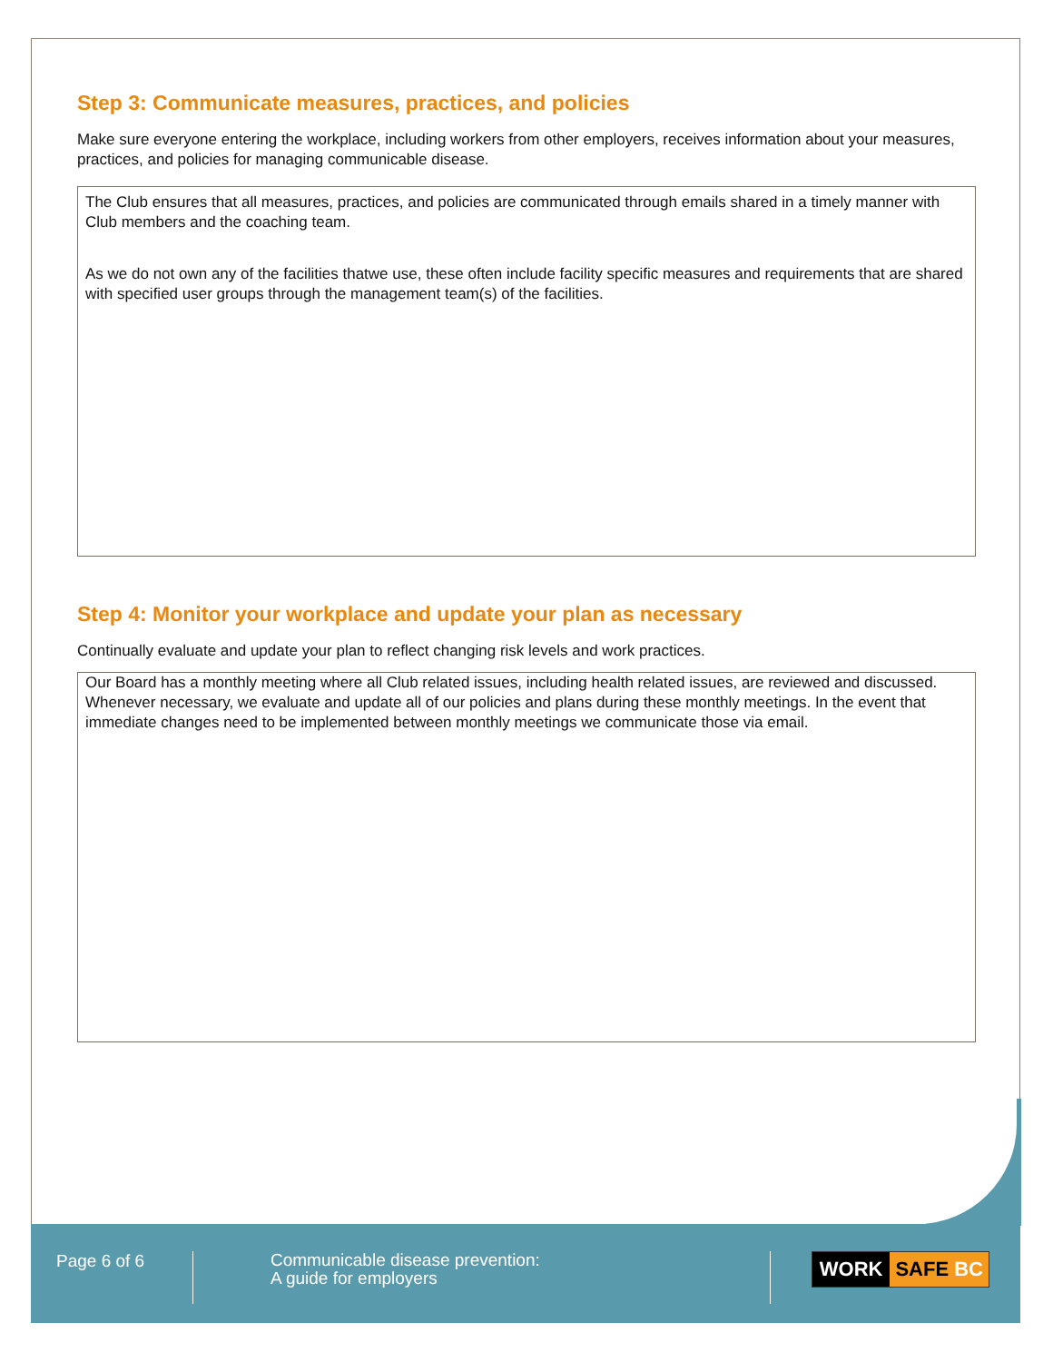Step 3: Communicate measures, practices, and policies
Make sure everyone entering the workplace, including workers from other employers, receives information about your measures, practices, and policies for managing communicable disease.
The Club ensures that all measures, practices, and policies are communicated through emails shared in a timely manner with Club members and the coaching team.
As we do not own any of the facilities thatwe use, these often include facility specific measures and requirements that are shared with specified user groups through the management team(s) of the facilities.
Step 4: Monitor your workplace and update your plan as necessary
Continually evaluate and update your plan to reflect changing risk levels and work practices.
Our Board has a monthly meeting where all Club related issues, including health related issues, are reviewed and discussed. Whenever necessary, we evaluate and update all of our policies and plans during these monthly meetings. In the event that immediate changes need to be implemented between monthly meetings we communicate those via email.
Page 6 of 6
Communicable disease prevention:
A guide for employers
WORK SAFE BC